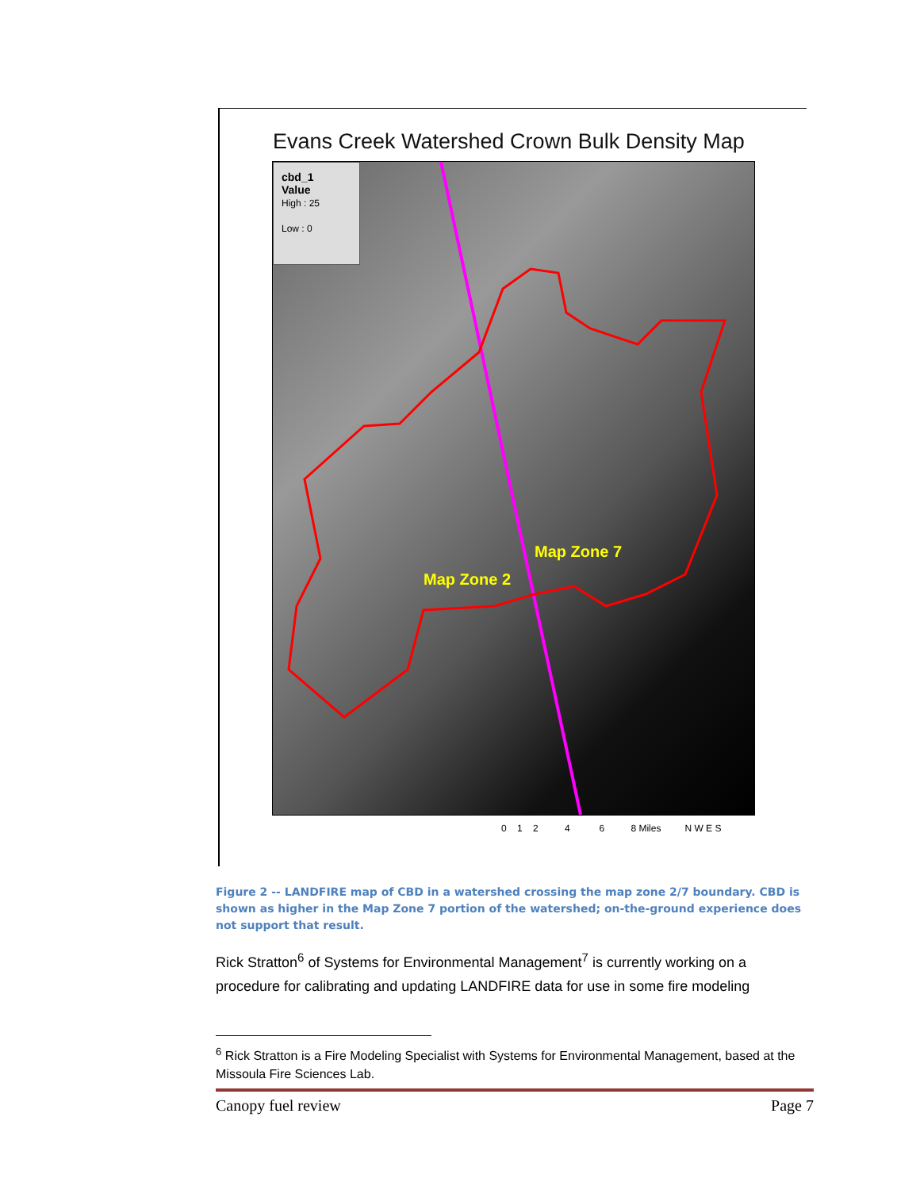Evans Creek Watershed Crown Bulk Density Map
cbd_1
Value
High : 25
Low : 0
Map Zone 7
Map Zone 2
0 1 2 4 6 8 Miles N W E S
Figure 2 -- LANDFIRE map of CBD in a watershed crossing the map zone 2/7 boundary. CBD is shown as higher in the Map Zone 7 portion of the watershed; on-the-ground experience does not support that result.
Rick Stratton<sup>6</sup> of Systems for Environmental Management<sup>7</sup> is currently working on a procedure for calibrating and updating LANDFIRE data for use in some fire modeling
<sup>6</sup> Rick Stratton is a Fire Modeling Specialist with Systems for Environmental Management, based at the Missoula Fire Sciences Lab.
Canopy fuel review Page 7